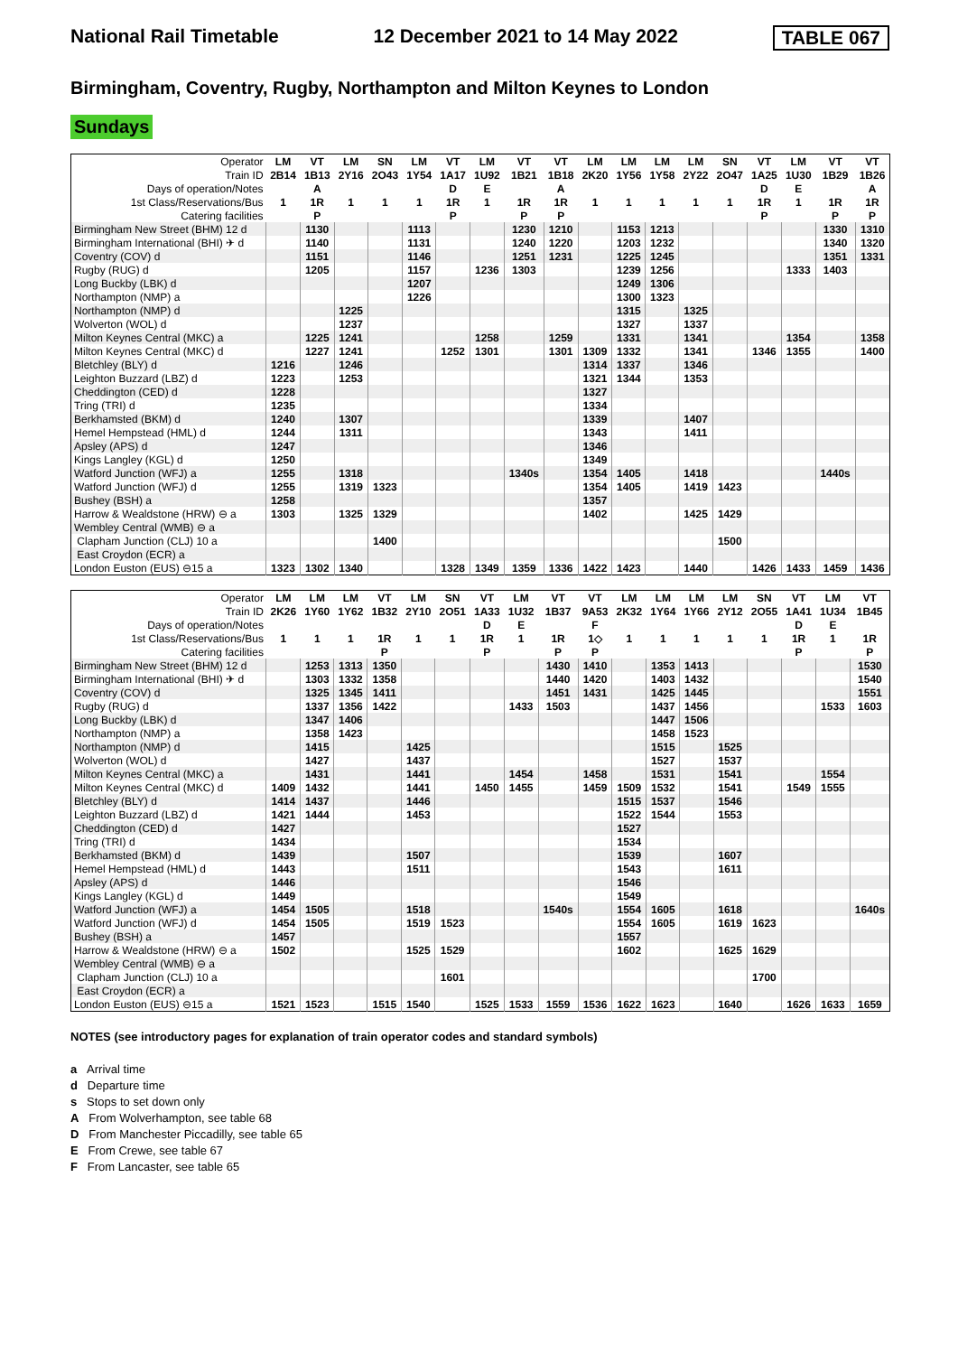National Rail Timetable 12 December 2021 to 14 May 2022 TABLE 067
Birmingham, Coventry, Rugby, Northampton and Milton Keynes to London
Sundays
| Operator | LM | VT | LM | SN | LM | VT | LM | VT | VT | LM | LM | LM | LM | SN | VT | LM | VT | VT |
| Train ID | 2B14 | 1B13 | 2Y16 | 2O43 | 1Y54 | 1A17 | 1U92 | 1B21 | 1B18 | 2K20 | 1Y56 | 1Y58 | 2Y22 | 2O47 | 1A25 | 1U30 | 1B29 | 1B26 |
| Days of operation/Notes | | A | | | | D | E | | A | | | | | | D | E | | A |
| 1st Class/Reservations/Bus | 1 | 1R | 1 | 1 | 1 | 1R | 1 | 1R | 1R | 1 | 1 | 1 | 1 | 1 | 1R | 1 | 1R | 1R |
| Catering facilities | | P | | | | P | | P | P | | | | | | P | | P | P |
| Birmingham New Street (BHM) 12 d | | 1130 | | | 1113 | | | 1230 | 1210 | | 1153 | 1213 | | | | | 1330 | 1310 |
| Birmingham International (BHI) ✈ d | | 1140 | | | 1131 | | | 1240 | 1220 | | 1203 | 1232 | | | | | 1340 | 1320 |
| Coventry (COV) d | | 1151 | | | 1146 | | | 1251 | 1231 | | 1225 | 1245 | | | | | 1351 | 1331 |
| Rugby (RUG) d | | 1205 | | | 1157 | | 1236 | 1303 | | | 1239 | 1256 | | | | 1333 | 1403 | |
| Long Buckby (LBK) d | | | | | 1207 | | | | | | 1249 | 1306 | | | | | | |
| Northampton (NMP) a | | | | | 1226 | | | | | | 1300 | 1323 | | | | | | |
| Northampton (NMP) d | | | 1225 | | | | | | | | 1315 | | 1325 | | | | | |
| Wolverton (WOL) d | | | 1237 | | | | | | | | 1327 | | 1337 | | | | | |
| Milton Keynes Central (MKC) a | | 1225 | 1241 | | | | 1258 | | 1259 | | 1331 | | 1341 | | | 1354 | | 1358 |
| Milton Keynes Central (MKC) d | | 1227 | 1241 | | | 1252 | 1301 | | 1301 | 1309 | 1332 | | 1341 | | 1346 | 1355 | | 1400 |
| Bletchley (BLY) d | 1216 | | 1246 | | | | | | | 1314 | 1337 | | 1346 | | | | | |
| Leighton Buzzard (LBZ) d | 1223 | | 1253 | | | | | | | 1321 | 1344 | | 1353 | | | | | |
| Cheddington (CED) d | 1228 | | | | | | | | | 1327 | | | | | | | | |
| Tring (TRI) d | 1235 | | | | | | | | | 1334 | | | | | | | | |
| Berkhamsted (BKM) d | 1240 | | 1307 | | | | | | | 1339 | | | 1407 | | | | | |
| Hemel Hempstead (HML) d | 1244 | | 1311 | | | | | | | 1343 | | | 1411 | | | | | |
| Apsley (APS) d | 1247 | | | | | | | | | 1346 | | | | | | | | |
| Kings Langley (KGL) d | 1250 | | | | | | | | | 1349 | | | | | | | | |
| Watford Junction (WFJ) a | 1255 | | 1318 | | | | | 1340s | | 1354 | 1405 | | 1418 | | | | 1440s | |
| Watford Junction (WFJ) d | 1255 | | 1319 | 1323 | | | | | | 1354 | 1405 | | 1419 | 1423 | | | | |
| Bushey (BSH) a | 1258 | | | | | | | | | 1357 | | | | | | | | |
| Harrow & Wealdstone (HRW) ⊖ a | 1303 | | 1325 | 1329 | | | | | | 1402 | | | 1425 | 1429 | | | | |
| Wembley Central (WMB) ⊖ a | | | | | | | | | | | | | | | | | | |
| Clapham Junction (CLJ) 10 a | | | | 1400 | | | | | | | | | | 1500 | | | | |
| East Croydon (ECR) a | | | | | | | | | | | | | | | | | | |
| London Euston (EUS) ⊖15 a | 1323 | 1302 | 1340 | | | 1328 | 1349 | 1359 | 1336 | 1422 | 1423 | | 1440 | | 1426 | 1433 | 1459 | 1436 |
| Operator | LM | LM | LM | VT | LM | SN | VT | LM | VT | VT | LM | LM | LM | LM | SN | VT | LM | VT |
| Train ID | 2K26 | 1Y60 | 1Y62 | 1B32 | 2Y10 | 2O51 | 1A33 | 1U32 | 1B37 | 9A53 | 2K32 | 1Y64 | 1Y66 | 2Y12 | 2O55 | 1A41 | 1U34 | 1B45 |
| Days of operation/Notes | | | | | | | D | E | | F | | | | | | D | E | |
| 1st Class/Reservations/Bus | 1 | 1 | 1 | 1R | 1 | 1 | 1R | 1 | 1R | 1◇ | 1 | 1 | 1 | 1 | 1 | 1R | 1 | 1R |
| Catering facilities | | | | P | | | P | | P | P | | | | | | P | | P |
| Birmingham New Street (BHM) 12 d | | 1253 | 1313 | 1350 | | | | | 1430 | 1410 | | 1353 | 1413 | | | | | 1530 |
| Birmingham International (BHI) ✈ d | | 1303 | 1332 | 1358 | | | | | 1440 | 1420 | | 1403 | 1432 | | | | | 1540 |
| Coventry (COV) d | | 1325 | 1345 | 1411 | | | | | 1451 | 1431 | | 1425 | 1445 | | | | | 1551 |
| Rugby (RUG) d | | 1337 | 1356 | 1422 | | | | 1433 | 1503 | | | 1437 | 1456 | | | | 1533 | 1603 |
| Long Buckby (LBK) d | | 1347 | 1406 | | | | | | | | | 1447 | 1506 | | | | | |
| Northampton (NMP) a | | 1358 | 1423 | | | | | | | | | 1458 | 1523 | | | | | |
| Northampton (NMP) d | | 1415 | | | 1425 | | | | | | | 1515 | | 1525 | | | | |
| Wolverton (WOL) d | | 1427 | | | 1437 | | | | | | | 1527 | | 1537 | | | | |
| Milton Keynes Central (MKC) a | | 1431 | | | 1441 | | | 1454 | | 1458 | | 1531 | | 1541 | | | 1554 | |
| Milton Keynes Central (MKC) d | 1409 | 1432 | | | 1441 | | 1450 | 1455 | | 1459 | 1509 | 1532 | | 1541 | | 1549 | 1555 | |
| Bletchley (BLY) d | 1414 | 1437 | | | 1446 | | | | | | 1515 | 1537 | | 1546 | | | | |
| Leighton Buzzard (LBZ) d | 1421 | 1444 | | | 1453 | | | | | | 1522 | 1544 | | 1553 | | | | |
| Cheddington (CED) d | 1427 | | | | | | | | | | 1527 | | | | | | | |
| Tring (TRI) d | 1434 | | | | | | | | | | 1534 | | | | | | | |
| Berkhamsted (BKM) d | 1439 | | | | 1507 | | | | | | 1539 | | | 1607 | | | | |
| Hemel Hempstead (HML) d | 1443 | | | | 1511 | | | | | | 1543 | | | 1611 | | | | |
| Apsley (APS) d | 1446 | | | | | | | | | | 1546 | | | | | | | |
| Kings Langley (KGL) d | 1449 | | | | | | | | | | 1549 | | | | | | | |
| Watford Junction (WFJ) a | 1454 | 1505 | | | 1518 | | | | 1540s | | 1554 | 1605 | | 1618 | | | | 1640s |
| Watford Junction (WFJ) d | 1454 | 1505 | | | 1519 | 1523 | | | | | 1554 | 1605 | | 1619 | 1623 | | | |
| Bushey (BSH) a | 1457 | | | | | | | | | | 1557 | | | | | | | |
| Harrow & Wealdstone (HRW) ⊖ a | 1502 | | | | 1525 | 1529 | | | | | 1602 | | | 1625 | 1629 | | | |
| Wembley Central (WMB) ⊖ a | | | | | | | | | | | | | | | | | | |
| Clapham Junction (CLJ) 10 a | | | | | | 1601 | | | | | | | | | 1700 | | | |
| East Croydon (ECR) a | | | | | | | | | | | | | | | | | | |
| London Euston (EUS) ⊖15 a | 1521 | 1523 | | 1515 | 1540 | | 1525 | 1533 | 1559 | 1536 | 1622 | 1623 | | 1640 | | 1626 | 1633 | 1659 |
NOTES (see introductory pages for explanation of train operator codes and standard symbols)
a Arrival time
d Departure time
s Stops to set down only
A From Wolverhampton, see table 68
D From Manchester Piccadilly, see table 65
E From Crewe, see table 67
F From Lancaster, see table 65